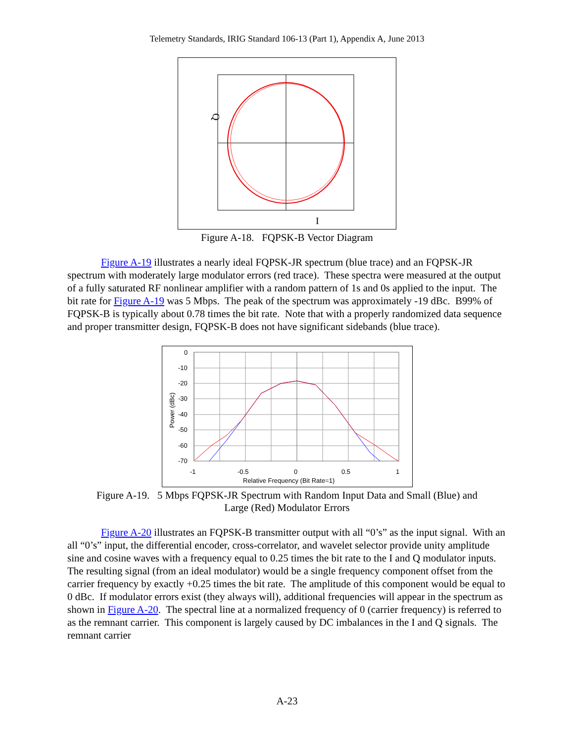Telemetry Standards, IRIG Standard 106-13 (Part 1), Appendix A, June 2013
Q
I
Figure A-18. FQPSK-B Vector Diagram
Figure A-19 illustrates a nearly ideal FQPSK-JR spectrum (blue trace) and an FQPSK-JR spectrum with moderately large modulator errors (red trace). These spectra were measured at the output of a fully saturated RF nonlinear amplifier with a random pattern of 1s and 0s applied to the input. The bit rate for Figure A-19 was 5 Mbps. The peak of the spectrum was approximately -19 dBc. B99% of FQPSK-B is typically about 0.78 times the bit rate. Note that with a properly randomized data sequence and proper transmitter design, FQPSK-B does not have significant sidebands (blue trace).
0
-10
-20
-30
-40
-50
-60
-70
-1
-0.5
0
0.5
1
Relative Frequency (Bit Rate=1)
Power (dBc)
Figure A-19. 5 Mbps FQPSK-JR Spectrum with Random Input Data and Small (Blue) and
Large (Red) Modulator Errors
Figure A-20 illustrates an FQPSK-B transmitter output with all “0’s” as the input signal. With an all “0’s” input, the differential encoder, cross-correlator, and wavelet selector provide unity amplitude sine and cosine waves with a frequency equal to 0.25 times the bit rate to the I and Q modulator inputs. The resulting signal (from an ideal modulator) would be a single frequency component offset from the carrier frequency by exactly +0.25 times the bit rate. The amplitude of this component would be equal to 0 dBc. If modulator errors exist (they always will), additional frequencies will appear in the spectrum as shown in Figure A-20. The spectral line at a normalized frequency of 0 (carrier frequency) is referred to as the remnant carrier. This component is largely caused by DC imbalances in the I and Q signals. The remnant carrier
A-23